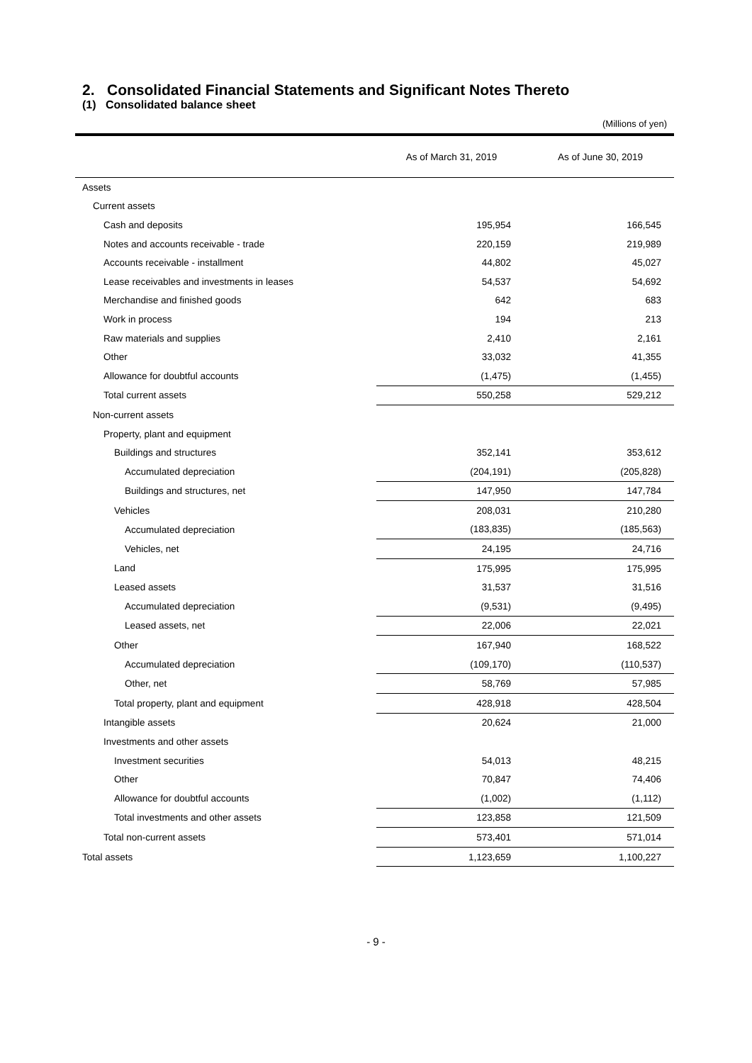2. Consolidated Financial Statements and Significant Notes Thereto
(1) Consolidated balance sheet
(Millions of yen)
| | As of March 31, 2019 | As of June 30, 2019 |
| --- | --- | --- |
| Assets | | |
| Current assets | | |
| Cash and deposits | 195,954 | 166,545 |
| Notes and accounts receivable - trade | 220,159 | 219,989 |
| Accounts receivable - installment | 44,802 | 45,027 |
| Lease receivables and investments in leases | 54,537 | 54,692 |
| Merchandise and finished goods | 642 | 683 |
| Work in process | 194 | 213 |
| Raw materials and supplies | 2,410 | 2,161 |
| Other | 33,032 | 41,355 |
| Allowance for doubtful accounts | (1,475) | (1,455) |
| Total current assets | 550,258 | 529,212 |
| Non-current assets | | |
| Property, plant and equipment | | |
| Buildings and structures | 352,141 | 353,612 |
| Accumulated depreciation | (204,191) | (205,828) |
| Buildings and structures, net | 147,950 | 147,784 |
| Vehicles | 208,031 | 210,280 |
| Accumulated depreciation | (183,835) | (185,563) |
| Vehicles, net | 24,195 | 24,716 |
| Land | 175,995 | 175,995 |
| Leased assets | 31,537 | 31,516 |
| Accumulated depreciation | (9,531) | (9,495) |
| Leased assets, net | 22,006 | 22,021 |
| Other | 167,940 | 168,522 |
| Accumulated depreciation | (109,170) | (110,537) |
| Other, net | 58,769 | 57,985 |
| Total property, plant and equipment | 428,918 | 428,504 |
| Intangible assets | 20,624 | 21,000 |
| Investments and other assets | | |
| Investment securities | 54,013 | 48,215 |
| Other | 70,847 | 74,406 |
| Allowance for doubtful accounts | (1,002) | (1,112) |
| Total investments and other assets | 123,858 | 121,509 |
| Total non-current assets | 573,401 | 571,014 |
| Total assets | 1,123,659 | 1,100,227 |
- 9 -